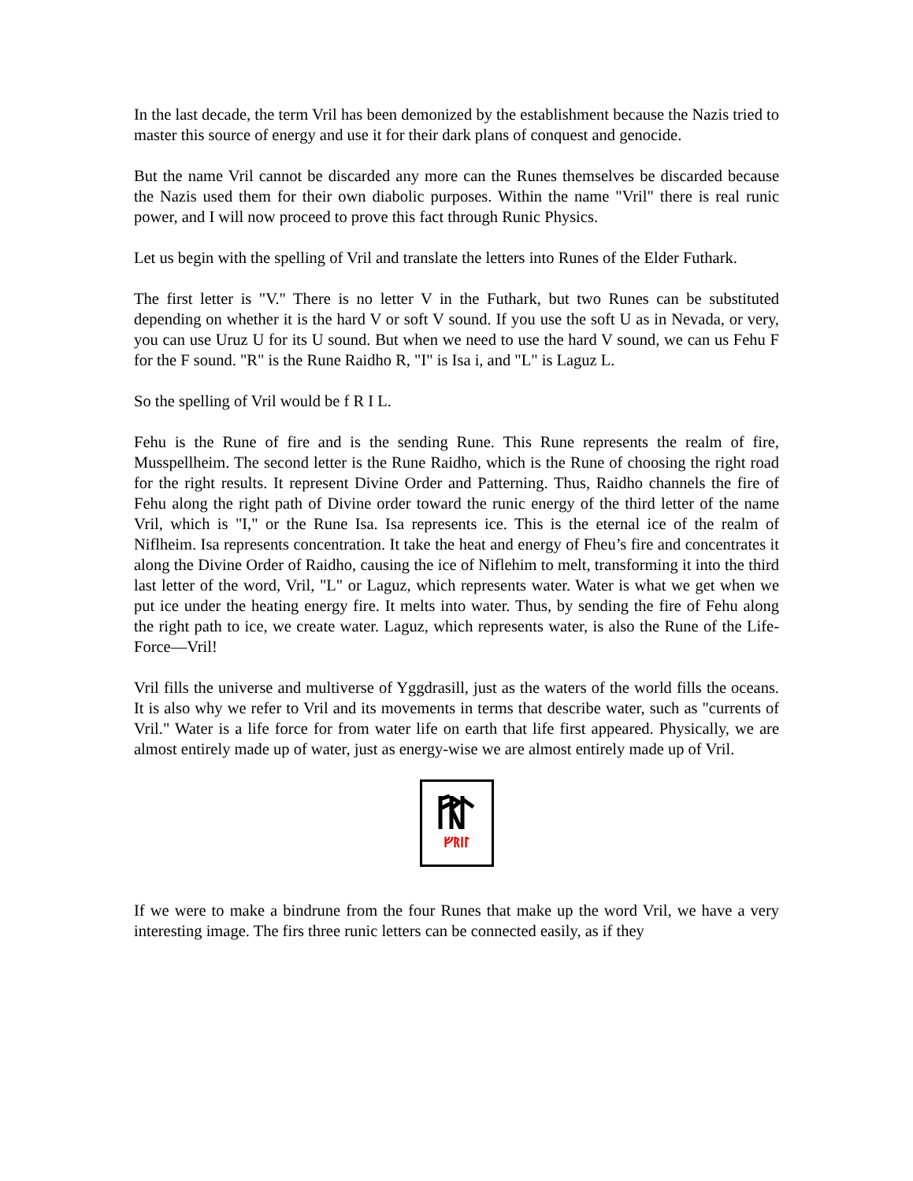In the last decade, the term Vril has been demonized by the establishment because the Nazis tried to master this source of energy and use it for their dark plans of conquest and genocide.
But the name Vril cannot be discarded any more can the Runes themselves be discarded because the Nazis used them for their own diabolic purposes. Within the name "Vril" there is real runic power, and I will now proceed to prove this fact through Runic Physics.
Let us begin with the spelling of Vril and translate the letters into Runes of the Elder Futhark.
The first letter is "V." There is no letter V in the Futhark, but two Runes can be substituted depending on whether it is the hard V or soft V sound. If you use the soft U as in Nevada, or very, you can use Uruz U for its U sound. But when we need to use the hard V sound, we can us Fehu F for the F sound. "R" is the Rune Raidho R, "I" is Isa i, and "L" is Laguz L.
So the spelling of Vril would be f R I L.
Fehu is the Rune of fire and is the sending Rune. This Rune represents the realm of fire, Musspellheim. The second letter is the Rune Raidho, which is the Rune of choosing the right road for the right results. It represent Divine Order and Patterning. Thus, Raidho channels the fire of Fehu along the right path of Divine order toward the runic energy of the third letter of the name Vril, which is "I," or the Rune Isa. Isa represents ice. This is the eternal ice of the realm of Niflheim. Isa represents concentration. It take the heat and energy of Fheu’s fire and concentrates it along the Divine Order of Raidho, causing the ice of Niflehim to melt, transforming it into the third last letter of the word, Vril, "L" or Laguz, which represents water. Water is what we get when we put ice under the heating energy fire. It melts into water. Thus, by sending the fire of Fehu along the right path to ice, we create water. Laguz, which represents water, is also the Rune of the Life-Force—Vril!
Vril fills the universe and multiverse of Yggdrasill, just as the waters of the world fills the oceans. It is also why we refer to Vril and its movements in terms that describe water, such as "currents of Vril." Water is a life force for from water life on earth that life first appeared. Physically, we are almost entirely made up of water, just as energy-wise we are almost entirely made up of Vril.
ᚠᚱᛁᛚ
If we were to make a bindrune from the four Runes that make up the word Vril, we have a very interesting image. The firs three runic letters can be connected easily, as if they